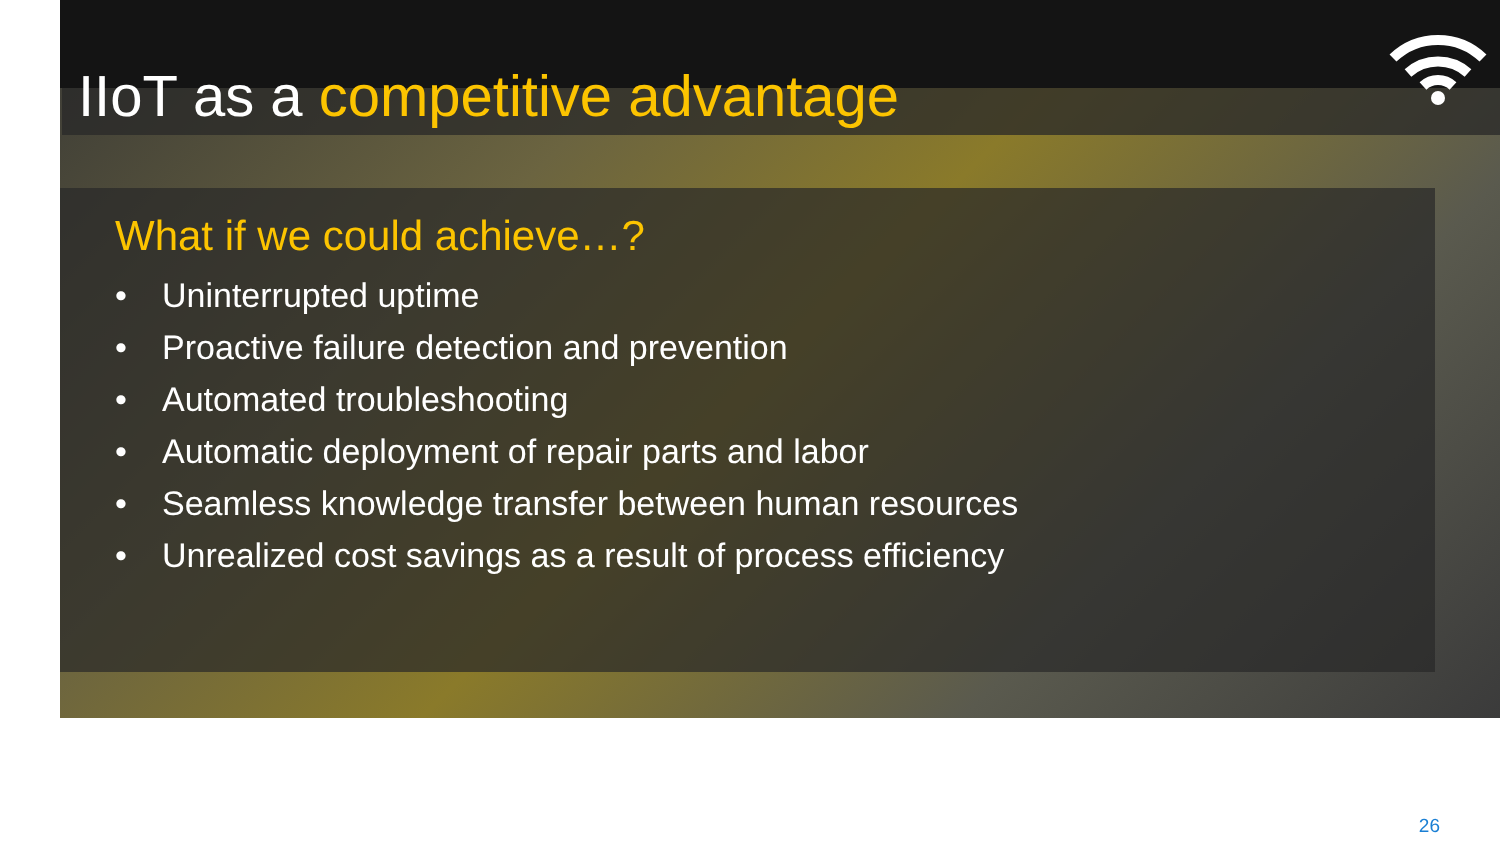IIoT as a competitive advantage
What if we could achieve…?
• Uninterrupted uptime
• Proactive failure detection and prevention
• Automated troubleshooting
• Automatic deployment of repair parts and labor
• Seamless knowledge transfer between human resources
• Unrealized cost savings as a result of process efficiency
26